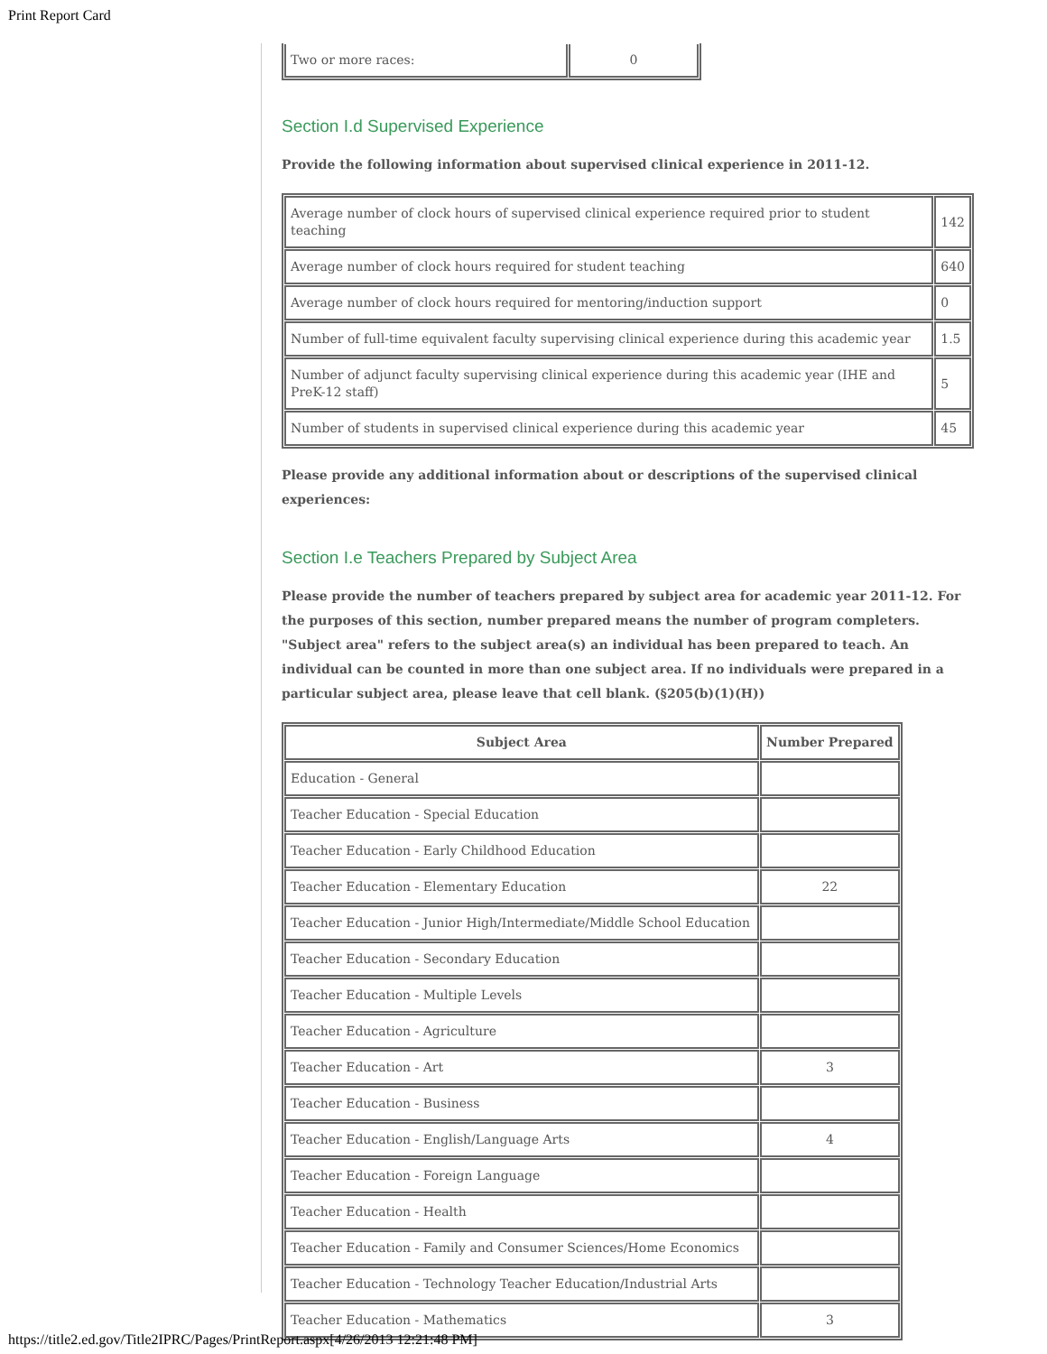Print Report Card
| Two or more races: | 0 |
Section I.d Supervised Experience
Provide the following information about supervised clinical experience in 2011-12.
| Average number of clock hours of supervised clinical experience required prior to student teaching | 142 |
| Average number of clock hours required for student teaching | 640 |
| Average number of clock hours required for mentoring/induction support | 0 |
| Number of full-time equivalent faculty supervising clinical experience during this academic year | 1.5 |
| Number of adjunct faculty supervising clinical experience during this academic year (IHE and PreK-12 staff) | 5 |
| Number of students in supervised clinical experience during this academic year | 45 |
Please provide any additional information about or descriptions of the supervised clinical experiences:
Section I.e Teachers Prepared by Subject Area
Please provide the number of teachers prepared by subject area for academic year 2011-12. For the purposes of this section, number prepared means the number of program completers. "Subject area" refers to the subject area(s) an individual has been prepared to teach. An individual can be counted in more than one subject area. If no individuals were prepared in a particular subject area, please leave that cell blank. (§205(b)(1)(H))
| Subject Area | Number Prepared |
| --- | --- |
| Education - General | |
| Teacher Education - Special Education | |
| Teacher Education - Early Childhood Education | |
| Teacher Education - Elementary Education | 22 |
| Teacher Education - Junior High/Intermediate/Middle School Education | |
| Teacher Education - Secondary Education | |
| Teacher Education - Multiple Levels | |
| Teacher Education - Agriculture | |
| Teacher Education - Art | 3 |
| Teacher Education - Business | |
| Teacher Education - English/Language Arts | 4 |
| Teacher Education - Foreign Language | |
| Teacher Education - Health | |
| Teacher Education - Family and Consumer Sciences/Home Economics | |
| Teacher Education - Technology Teacher Education/Industrial Arts | |
| Teacher Education - Mathematics | 3 |
https://title2.ed.gov/Title2IPRC/Pages/PrintReport.aspx[4/26/2013 12:21:48 PM]